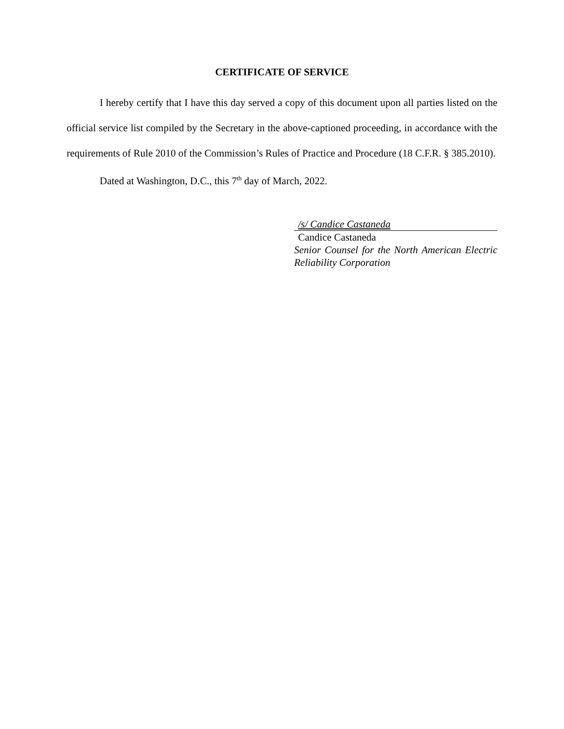CERTIFICATE OF SERVICE
I hereby certify that I have this day served a copy of this document upon all parties listed on the official service list compiled by the Secretary in the above-captioned proceeding, in accordance with the requirements of Rule 2010 of the Commission’s Rules of Practice and Procedure (18 C.F.R. § 385.2010).
Dated at Washington, D.C., this 7<sup>th</sup> day of March, 2022.
/s/ Candice Castaneda
Candice Castaneda
Senior Counsel for the North American Electric Reliability Corporation